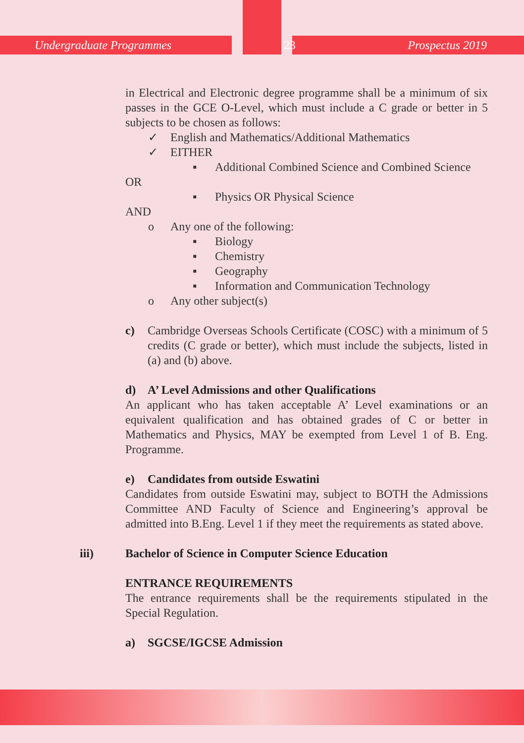Undergraduate Programmes 23 Prospectus 2019
in Electrical and Electronic degree programme shall be a minimum of six passes in the GCE O-Level, which must include a C grade or better in 5 subjects to be chosen as follows:
✓ English and Mathematics/Additional Mathematics
✓ EITHER
▪ Additional Combined Science and Combined Science
OR
▪ Physics OR Physical Science
AND
o Any one of the following:
▪ Biology
▪ Chemistry
▪ Geography
▪ Information and Communication Technology
o Any other subject(s)
c) Cambridge Overseas Schools Certificate (COSC) with a minimum of 5 credits (C grade or better), which must include the subjects, listed in (a) and (b) above.
d) A’ Level Admissions and other Qualifications
An applicant who has taken acceptable A’ Level examinations or an equivalent qualification and has obtained grades of C or better in Mathematics and Physics, MAY be exempted from Level 1 of B. Eng. Programme.
e) Candidates from outside Eswatini
Candidates from outside Eswatini may, subject to BOTH the Admissions Committee AND Faculty of Science and Engineering’s approval be admitted into B.Eng. Level 1 if they meet the requirements as stated above.
iii) Bachelor of Science in Computer Science Education
ENTRANCE REQUIREMENTS
The entrance requirements shall be the requirements stipulated in the Special Regulation.
a) SGCSE/IGCSE Admission